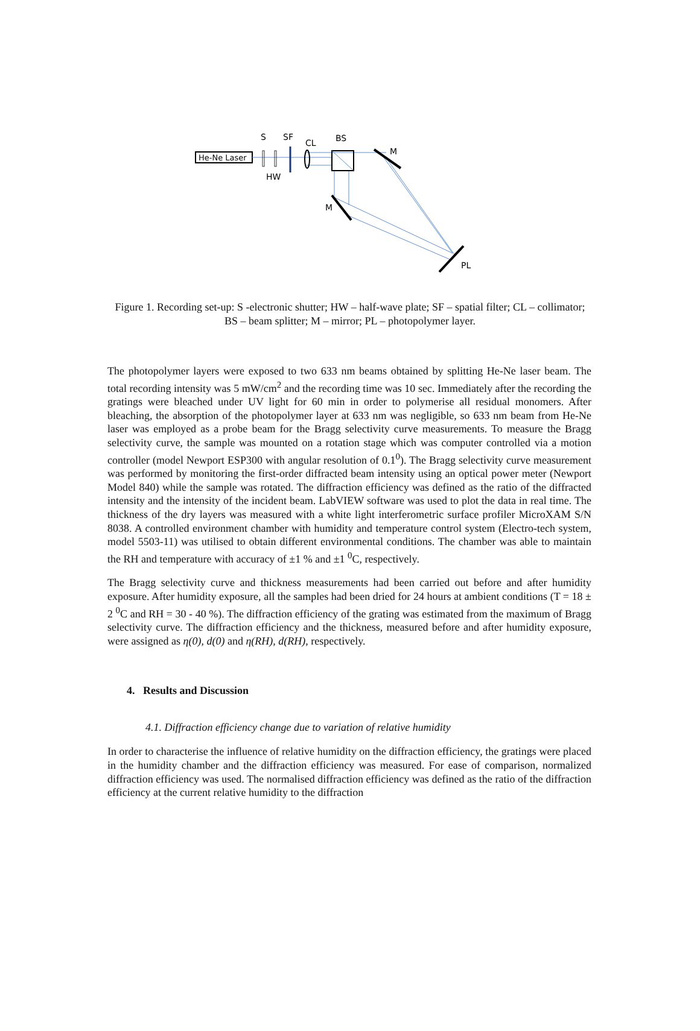He-Ne Laser
S
SF
CL
BS
M
HW
M
PL
Figure 1. Recording set-up: S -electronic shutter; HW – half-wave plate; SF – spatial filter; CL – collimator; BS – beam splitter; M – mirror; PL – photopolymer layer.
The photopolymer layers were exposed to two 633 nm beams obtained by splitting He-Ne laser beam. The total recording intensity was 5 mW/cm<sup>2</sup> and the recording time was 10 sec. Immediately after the recording the gratings were bleached under UV light for 60 min in order to polymerise all residual monomers. After bleaching, the absorption of the photopolymer layer at 633 nm was negligible, so 633 nm beam from He-Ne laser was employed as a probe beam for the Bragg selectivity curve measurements. To measure the Bragg selectivity curve, the sample was mounted on a rotation stage which was computer controlled via a motion controller (model Newport ESP300 with angular resolution of 0.1<sup>0</sup>). The Bragg selectivity curve measurement was performed by monitoring the first-order diffracted beam intensity using an optical power meter (Newport Model 840) while the sample was rotated. The diffraction efficiency was defined as the ratio of the diffracted intensity and the intensity of the incident beam. LabVIEW software was used to plot the data in real time. The thickness of the dry layers was measured with a white light interferometric surface profiler MicroXAM S/N 8038. A controlled environment chamber with humidity and temperature control system (Electro-tech system, model 5503-11) was utilised to obtain different environmental conditions. The chamber was able to maintain the RH and temperature with accuracy of ±1 % and ±1 <sup>0</sup>C, respectively.
The Bragg selectivity curve and thickness measurements had been carried out before and after humidity exposure. After humidity exposure, all the samples had been dried for 24 hours at ambient conditions (T = 18 ± 2 <sup>0</sup>C and RH = 30 - 40 %). The diffraction efficiency of the grating was estimated from the maximum of Bragg selectivity curve. The diffraction efficiency and the thickness, measured before and after humidity exposure, were assigned as η(0), d(0) and η(RH), d(RH), respectively.
4. Results and Discussion
4.1. Diffraction efficiency change due to variation of relative humidity
In order to characterise the influence of relative humidity on the diffraction efficiency, the gratings were placed in the humidity chamber and the diffraction efficiency was measured. For ease of comparison, normalized diffraction efficiency was used. The normalised diffraction efficiency was defined as the ratio of the diffraction efficiency at the current relative humidity to the diffraction